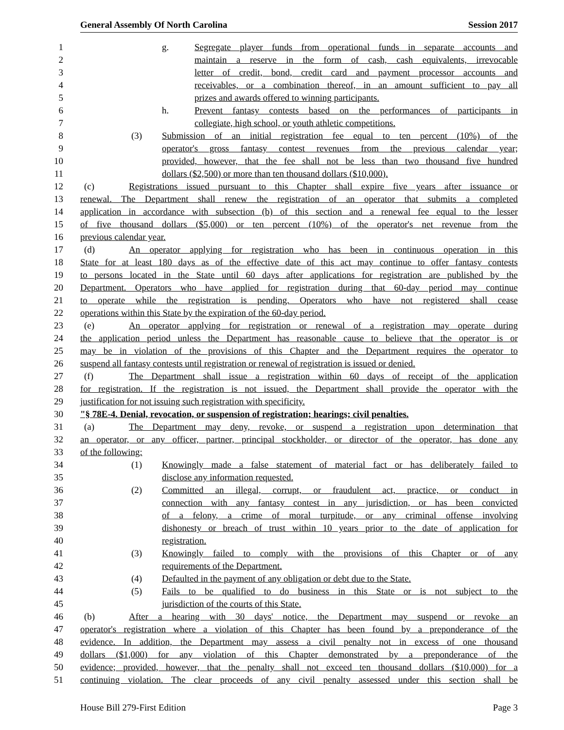General Assembly Of North Carolina Session 2017
1 g. Segregate player funds from operational funds in separate accounts and
2 maintain a reserve in the form of cash, cash equivalents, irrevocable
3 letter of credit, bond, credit card and payment processor accounts and
4 receivables, or a combination thereof, in an amount sufficient to pay all
5 prizes and awards offered to winning participants.
6 h. Prevent fantasy contests based on the performances of participants in
7 collegiate, high school, or youth athletic competitions.
8 (3) Submission of an initial registration fee equal to ten percent (10%) of the
9 operator's gross fantasy contest revenues from the previous calendar year;
10 provided, however, that the fee shall not be less than two thousand five hundred
11 dollars ($2,500) or more than ten thousand dollars ($10,000).
12 (c) Registrations issued pursuant to this Chapter shall expire five years after issuance or
13 renewal. The Department shall renew the registration of an operator that submits a completed
14 application in accordance with subsection (b) of this section and a renewal fee equal to the lesser
15 of five thousand dollars ($5,000) or ten percent (10%) of the operator's net revenue from the
16 previous calendar year.
17 (d) An operator applying for registration who has been in continuous operation in this
18 State for at least 180 days as of the effective date of this act may continue to offer fantasy contests
19 to persons located in the State until 60 days after applications for registration are published by the
20 Department. Operators who have applied for registration during that 60-day period may continue
21 to operate while the registration is pending. Operators who have not registered shall cease
22 operations within this State by the expiration of the 60-day period.
23 (e) An operator applying for registration or renewal of a registration may operate during
24 the application period unless the Department has reasonable cause to believe that the operator is or
25 may be in violation of the provisions of this Chapter and the Department requires the operator to
26 suspend all fantasy contests until registration or renewal of registration is issued or denied.
27 (f) The Department shall issue a registration within 60 days of receipt of the application
28 for registration. If the registration is not issued, the Department shall provide the operator with the
29 justification for not issuing such registration with specificity.
30 "§ 78E-4. Denial, revocation, or suspension of registration; hearings; civil penalties.
31 (a) The Department may deny, revoke, or suspend a registration upon determination that
32 an operator, or any officer, partner, principal stockholder, or director of the operator, has done any
33 of the following:
34 (1) Knowingly made a false statement of material fact or has deliberately failed to
35 disclose any information requested.
36 (2) Committed an illegal, corrupt, or fraudulent act, practice, or conduct in
37 connection with any fantasy contest in any jurisdiction, or has been convicted
38 of a felony, a crime of moral turpitude, or any criminal offense involving
39 dishonesty or breach of trust within 10 years prior to the date of application for
40 registration.
41 (3) Knowingly failed to comply with the provisions of this Chapter or of any
42 requirements of the Department.
43 (4) Defaulted in the payment of any obligation or debt due to the State.
44 (5) Fails to be qualified to do business in this State or is not subject to the
45 jurisdiction of the courts of this State.
46 (b) After a hearing with 30 days' notice, the Department may suspend or revoke an
47 operator's registration where a violation of this Chapter has been found by a preponderance of the
48 evidence. In addition, the Department may assess a civil penalty not in excess of one thousand
49 dollars ($1,000) for any violation of this Chapter demonstrated by a preponderance of the
50 evidence; provided, however, that the penalty shall not exceed ten thousand dollars ($10,000) for a
51 continuing violation. The clear proceeds of any civil penalty assessed under this section shall be
House Bill 279-First Edition Page 3